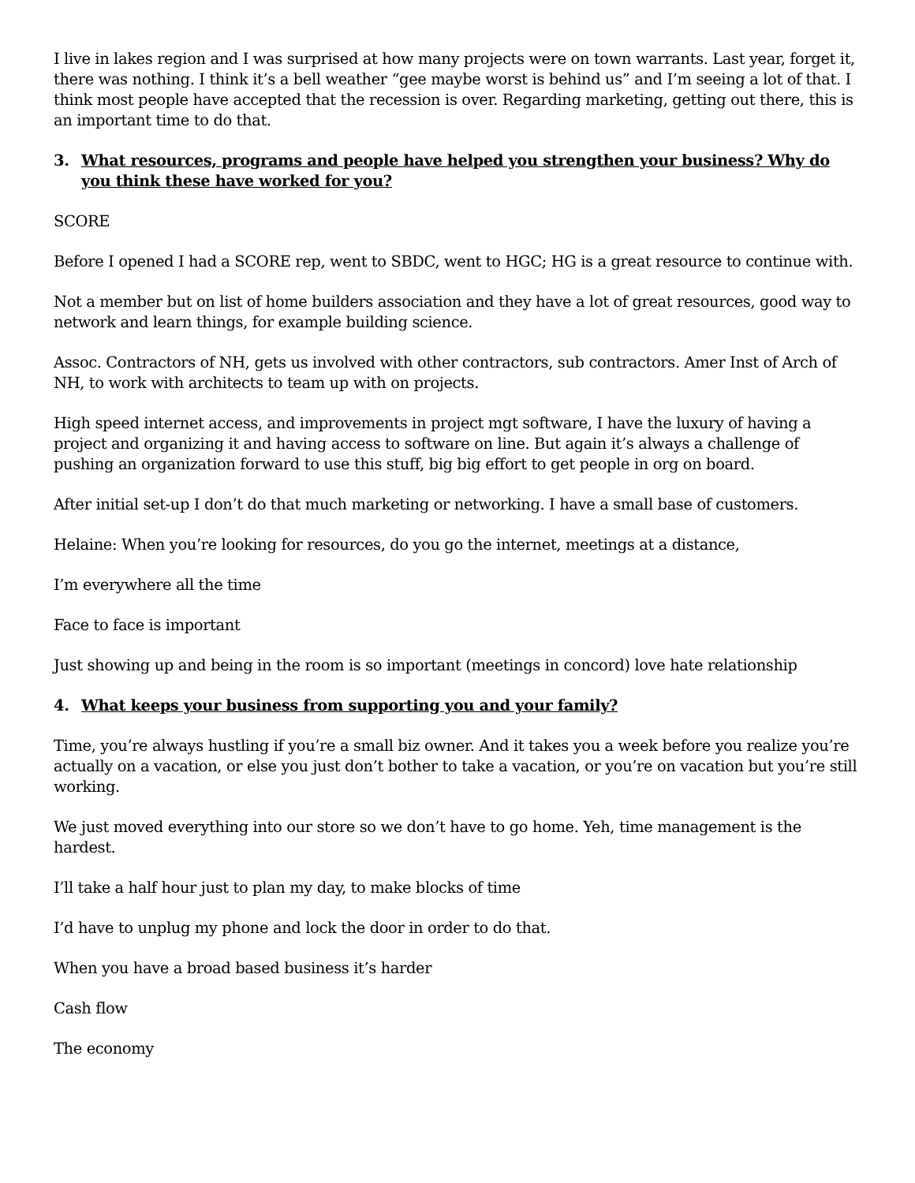I live in lakes region and I was surprised at how many projects were on town warrants. Last year, forget it, there was nothing. I think it’s a bell weather “gee maybe worst is behind us” and I’m seeing a lot of that. I think most people have accepted that the recession is over. Regarding marketing, getting out there, this is an important time to do that.
3. What resources, programs and people have helped you strengthen your business? Why do you think these have worked for you?
SCORE
Before I opened I had a SCORE rep, went to SBDC, went to HGC; HG is a great resource to continue with.
Not a member but on list of home builders association and they have a lot of great resources, good way to network and learn things, for example building science.
Assoc. Contractors of NH, gets us involved with other contractors, sub contractors. Amer Inst of Arch of NH, to work with architects to team up with on projects.
High speed internet access, and improvements in project mgt software, I have the luxury of having a project and organizing it and having access to software on line. But again it’s always a challenge of pushing an organization forward to use this stuff, big big effort to get people in org on board.
After initial set-up I don’t do that much marketing or networking. I have a small base of customers.
Helaine: When you’re looking for resources, do you go the internet, meetings at a distance,
I’m everywhere all the time
Face to face is important
Just showing up and being in the room is so important (meetings in concord) love hate relationship
4. What keeps your business from supporting you and your family?
Time, you’re always hustling if you’re a small biz owner. And it takes you a week before you realize you’re actually on a vacation, or else you just don’t bother to take a vacation, or you’re on vacation but you’re still working.
We just moved everything into our store so we don’t have to go home. Yeh, time management is the hardest.
I’ll take a half hour just to plan my day, to make blocks of time
I’d have to unplug my phone and lock the door in order to do that.
When you have a broad based business it’s harder
Cash flow
The economy